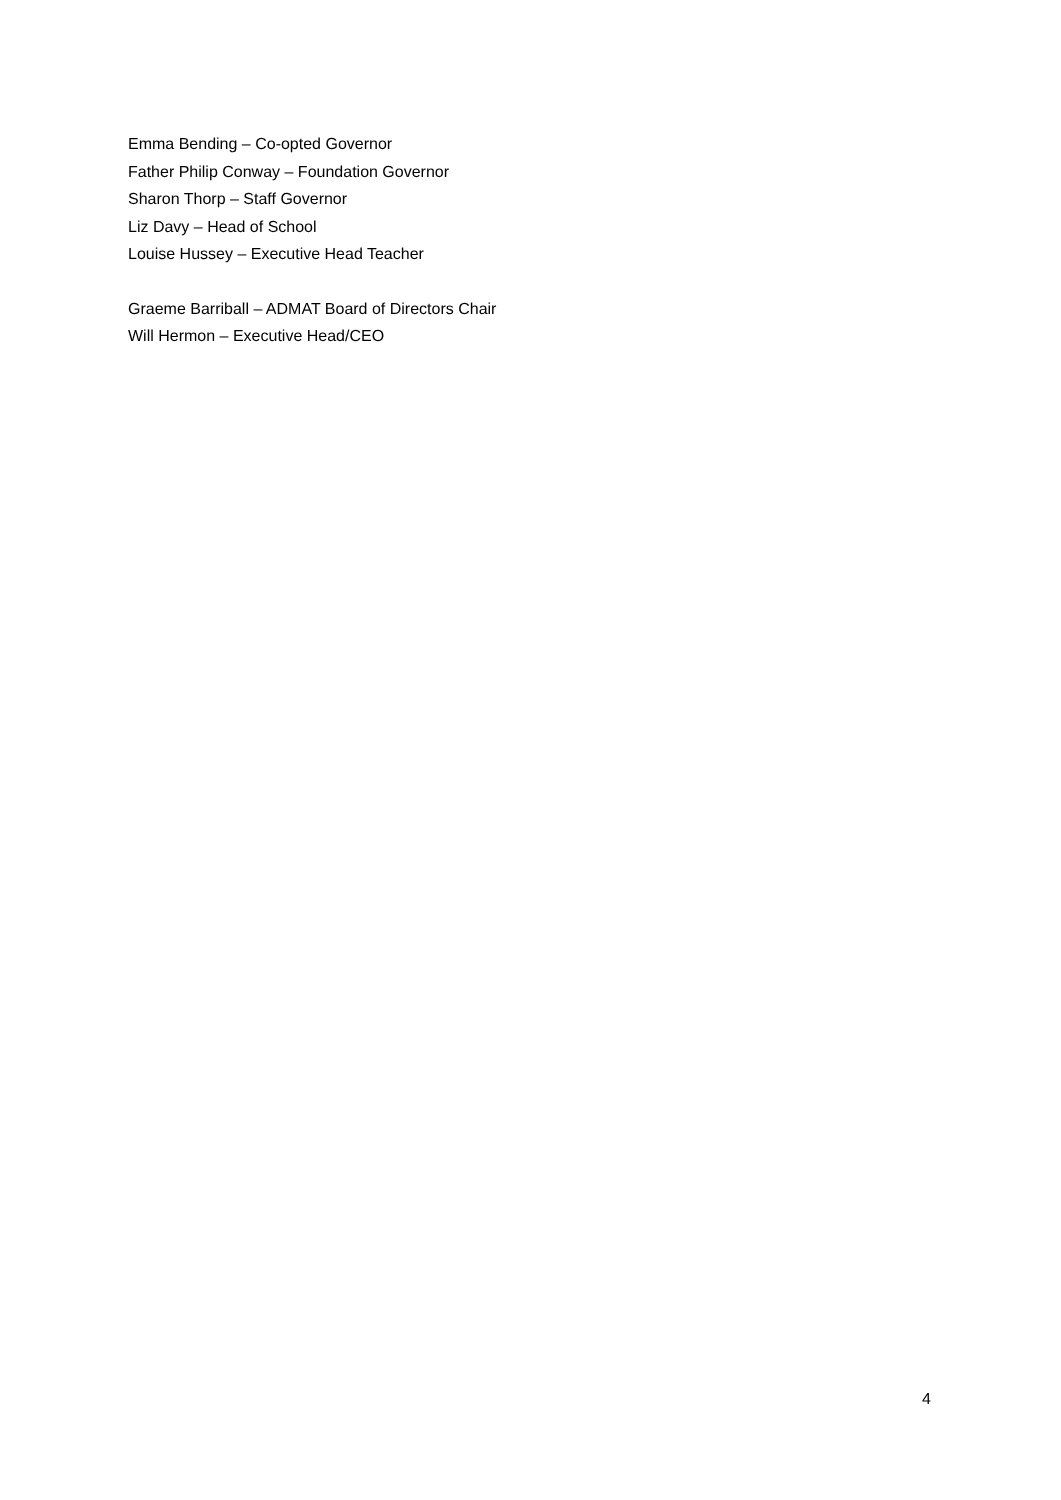Emma Bending – Co-opted Governor
Father Philip Conway – Foundation Governor
Sharon Thorp – Staff Governor
Liz Davy – Head of School
Louise Hussey – Executive Head Teacher
Graeme Barriball – ADMAT Board of Directors Chair
Will Hermon – Executive Head/CEO
4